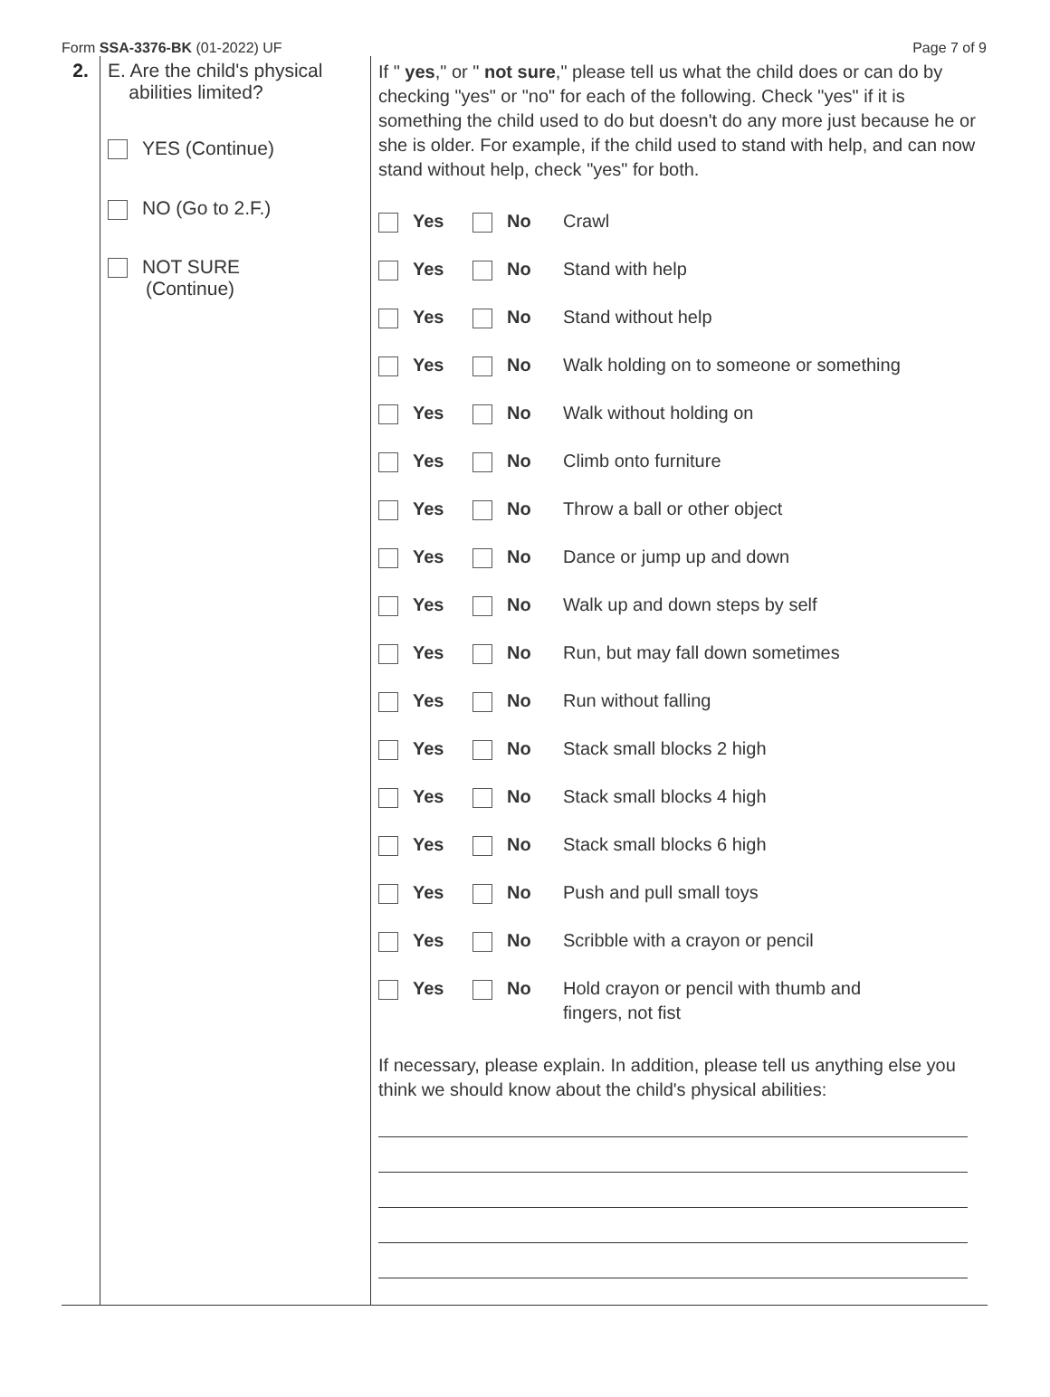Form SSA-3376-BK (01-2022) UF Page 7 of 9
2. E. Are the child's physical
abilities limited?
YES (Continue)
NO (Go to 2.F.)
NOT SURE
(Continue)
If " yes," or " not sure," please tell us what the child does or can do by checking "yes" or "no" for each of the following. Check "yes" if it is something the child used to do but doesn't do any more just because he or she is older. For example, if the child used to stand with help, and can now stand without help, check "yes" for both.
Yes No Crawl
Yes No Stand with help
Yes No Stand without help
Yes No Walk holding on to someone or something
Yes No Walk without holding on
Yes No Climb onto furniture
Yes No Throw a ball or other object
Yes No Dance or jump up and down
Yes No Walk up and down steps by self
Yes No Run, but may fall down sometimes
Yes No Run without falling
Yes No Stack small blocks 2 high
Yes No Stack small blocks 4 high
Yes No Stack small blocks 6 high
Yes No Push and pull small toys
Yes No Scribble with a crayon or pencil
Yes No Hold crayon or pencil with thumb and
fingers, not fist
If necessary, please explain. In addition, please tell us anything else you think we should know about the child's physical abilities: